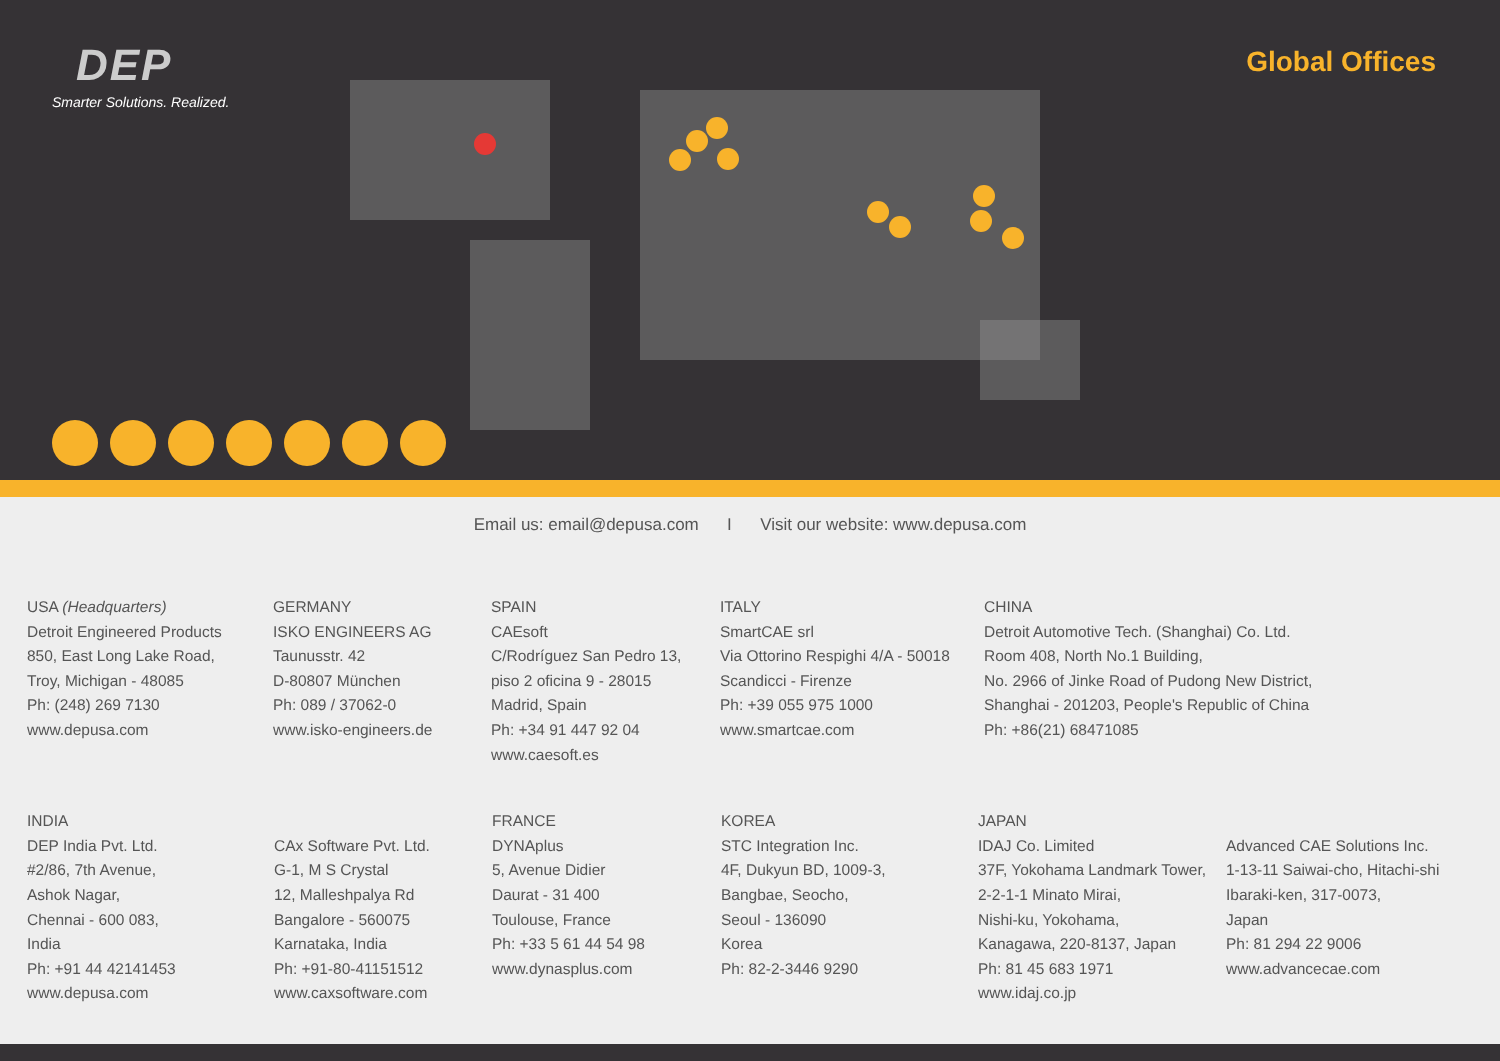DEP
Smarter Solutions. Realized.
Global Offices
Email us: email@depusa.com I Visit our website: www.depusa.com
USA (Headquarters)
Detroit Engineered Products
850, East Long Lake Road,
Troy, Michigan - 48085
Ph: (248) 269 7130
www.depusa.com
GERMANY
ISKO ENGINEERS AG
Taunusstr. 42
D-80807 München
Ph: 089 / 37062-0
www.isko-engineers.de
SPAIN
CAEsoft
C/Rodríguez San Pedro 13,
piso 2 oficina 9 - 28015
Madrid, Spain
Ph: +34 91 447 92 04
www.caesoft.es
ITALY
SmartCAE srl
Via Ottorino Respighi 4/A - 50018
Scandicci - Firenze
Ph: +39 055 975 1000
www.smartcae.com
CHINA
Detroit Automotive Tech. (Shanghai) Co. Ltd.
Room 408, North No.1 Building,
No. 2966 of Jinke Road of Pudong New District,
Shanghai - 201203, People's Republic of China
Ph: +86(21) 68471085
INDIA
DEP India Pvt. Ltd.
#2/86, 7th Avenue,
Ashok Nagar,
Chennai - 600 083,
India
Ph: +91 44 42141453
www.depusa.com
CAx Software Pvt. Ltd.
G-1, M S Crystal
12, Malleshpalya Rd
Bangalore - 560075
Karnataka, India
Ph: +91-80-41151512
www.caxsoftware.com
FRANCE
DYNAplus
5, Avenue Didier
Daurat - 31 400
Toulouse, France
Ph: +33 5 61 44 54 98
www.dynasplus.com
KOREA
STC Integration Inc.
4F, Dukyun BD, 1009-3,
Bangbae, Seocho,
Seoul - 136090
Korea
Ph: 82-2-3446 9290
JAPAN
IDAJ Co. Limited
37F, Yokohama Landmark Tower,
2-2-1-1 Minato Mirai,
Nishi-ku, Yokohama,
Kanagawa, 220-8137, Japan
Ph: 81 45 683 1971
www.idaj.co.jp
Advanced CAE Solutions Inc.
1-13-11 Saiwai-cho, Hitachi-shi
Ibaraki-ken, 317-0073,
Japan
Ph: 81 294 22 9006
www.advancecae.com